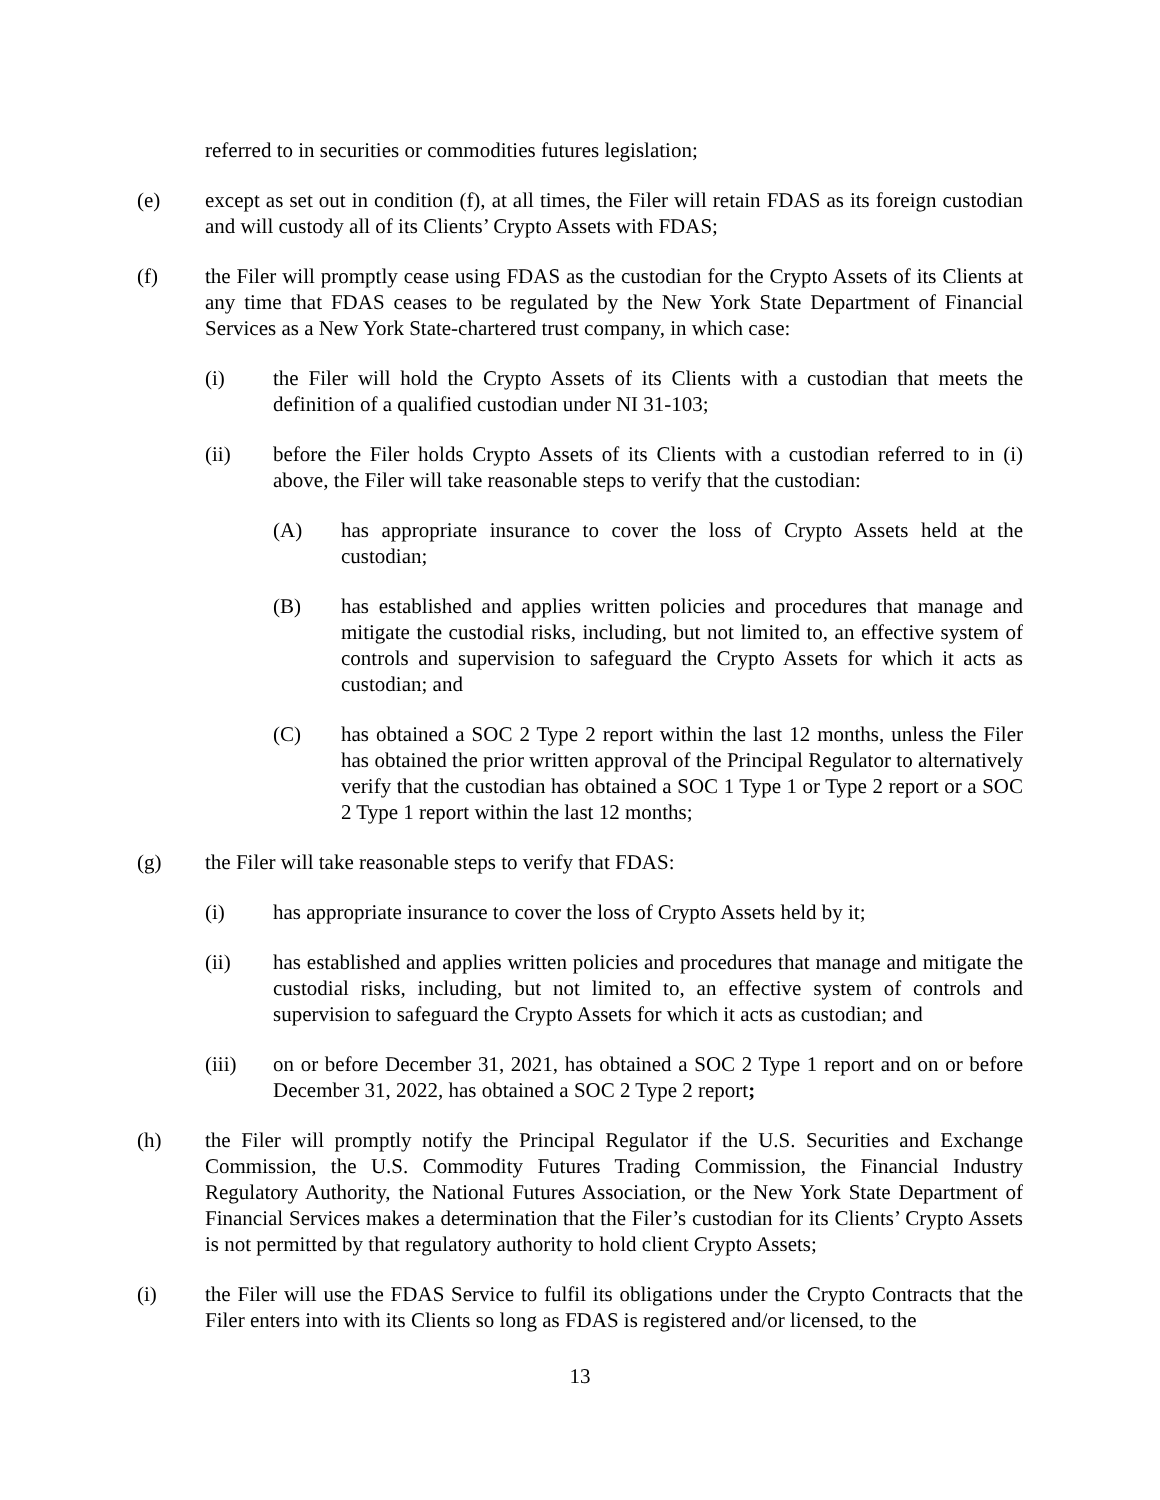referred to in securities or commodities futures legislation;
(e) except as set out in condition (f), at all times, the Filer will retain FDAS as its foreign custodian and will custody all of its Clients’ Crypto Assets with FDAS;
(f) the Filer will promptly cease using FDAS as the custodian for the Crypto Assets of its Clients at any time that FDAS ceases to be regulated by the New York State Department of Financial Services as a New York State-chartered trust company, in which case:
(i) the Filer will hold the Crypto Assets of its Clients with a custodian that meets the definition of a qualified custodian under NI 31-103;
(ii) before the Filer holds Crypto Assets of its Clients with a custodian referred to in (i) above, the Filer will take reasonable steps to verify that the custodian:
(A) has appropriate insurance to cover the loss of Crypto Assets held at the custodian;
(B) has established and applies written policies and procedures that manage and mitigate the custodial risks, including, but not limited to, an effective system of controls and supervision to safeguard the Crypto Assets for which it acts as custodian; and
(C) has obtained a SOC 2 Type 2 report within the last 12 months, unless the Filer has obtained the prior written approval of the Principal Regulator to alternatively verify that the custodian has obtained a SOC 1 Type 1 or Type 2 report or a SOC 2 Type 1 report within the last 12 months;
(g) the Filer will take reasonable steps to verify that FDAS:
(i) has appropriate insurance to cover the loss of Crypto Assets held by it;
(ii) has established and applies written policies and procedures that manage and mitigate the custodial risks, including, but not limited to, an effective system of controls and supervision to safeguard the Crypto Assets for which it acts as custodian; and
(iii) on or before December 31, 2021, has obtained a SOC 2 Type 1 report and on or before December 31, 2022, has obtained a SOC 2 Type 2 report;
(h) the Filer will promptly notify the Principal Regulator if the U.S. Securities and Exchange Commission, the U.S. Commodity Futures Trading Commission, the Financial Industry Regulatory Authority, the National Futures Association, or the New York State Department of Financial Services makes a determination that the Filer’s custodian for its Clients’ Crypto Assets is not permitted by that regulatory authority to hold client Crypto Assets;
(i) the Filer will use the FDAS Service to fulfil its obligations under the Crypto Contracts that the Filer enters into with its Clients so long as FDAS is registered and/or licensed, to the
13